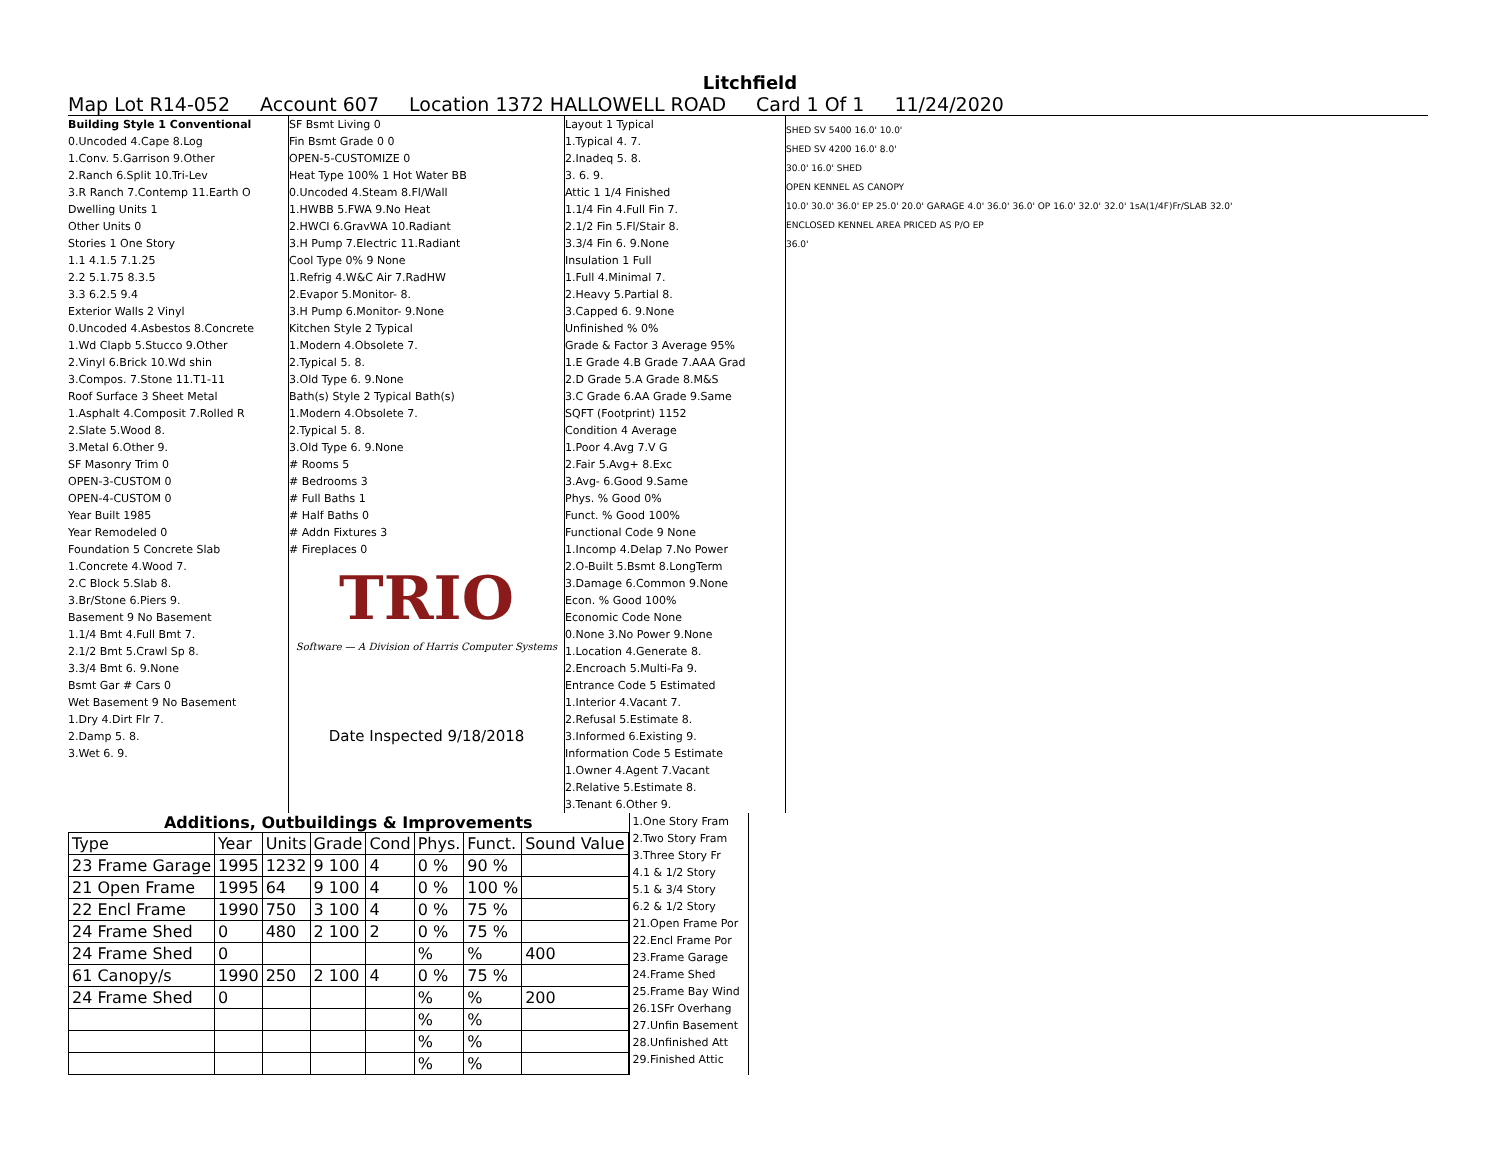Litchfield
Map Lot R14-052 Account 607 Location 1372 HALLOWELL ROAD Card 1 Of 1 11/24/2020
Building Style 1 Conventional
0.Uncoded 4.Cape 8.Log
1.Conv. 5.Garrison 9.Other
2.Ranch 6.Split 10.Tri-Lev
3.R Ranch 7.Contemp 11.Earth O
Dwelling Units 1
Other Units 0
Stories 1 One Story
1.1 4.1.5 7.1.25
2.2 5.1.75 8.3.5
3.3 6.2.5 9.4
Exterior Walls 2 Vinyl
0.Uncoded 4.Asbestos 8.Concrete
1.Wd Clapb 5.Stucco 9.Other
2.Vinyl 6.Brick 10.Wd shin
3.Compos. 7.Stone 11.T1-11
Roof Surface 3 Sheet Metal
1.Asphalt 4.Composit 7.Rolled R
2.Slate 5.Wood 8.
3.Metal 6.Other 9.
SF Masonry Trim 0
OPEN-3-CUSTOM 0
OPEN-4-CUSTOM 0
Year Built 1985
Year Remodeled 0
Foundation 5 Concrete Slab
1.Concrete 4.Wood 7.
2.C Block 5.Slab 8.
3.Br/Stone 6.Piers 9.
Basement 9 No Basement
1.1/4 Bmt 4.Full Bmt 7.
2.1/2 Bmt 5.Crawl Sp 8.
3.3/4 Bmt 6. 9.None
Bsmt Gar # Cars 0
Wet Basement 9 No Basement
1.Dry 4.Dirt Flr 7.
2.Damp 5. 8.
3.Wet 6. 9.
SF Bsmt Living 0
Fin Bsmt Grade 0 0
OPEN-5-CUSTOMIZE 0
Heat Type 100% 1 Hot Water BB
0.Uncoded 4.Steam 8.Fl/Wall
1.HWBB 5.FWA 9.No Heat
2.HWCI 6.GravWA 10.Radiant
3.H Pump 7.Electric 11.Radiant
Cool Type 0% 9 None
1.Refrig 4.W&C Air 7.RadHW
2.Evapor 5.Monitor- 8.
3.H Pump 6.Monitor- 9.None
Kitchen Style 2 Typical
1.Modern 4.Obsolete 7.
2.Typical 5. 8.
3.Old Type 6. 9.None
Bath(s) Style 2 Typical Bath(s)
1.Modern 4.Obsolete 7.
2.Typical 5. 8.
3.Old Type 6. 9.None
# Rooms 5
# Bedrooms 3
# Full Baths 1
# Half Baths 0
# Addn Fixtures 3
# Fireplaces 0
TRIO
Software — A Division of Harris Computer Systems
Date Inspected 9/18/2018
Layout 1 Typical
1.Typical 4. 7.
2.Inadeq 5. 8.
3. 6. 9.
Attic 1 1/4 Finished
1.1/4 Fin 4.Full Fin 7.
2.1/2 Fin 5.Fl/Stair 8.
3.3/4 Fin 6. 9.None
Insulation 1 Full
1.Full 4.Minimal 7.
2.Heavy 5.Partial 8.
3.Capped 6. 9.None
Unfinished % 0%
Grade & Factor 3 Average 95%
1.E Grade 4.B Grade 7.AAA Grad
2.D Grade 5.A Grade 8.M&S
3.C Grade 6.AA Grade 9.Same
SQFT (Footprint) 1152
Condition 4 Average
1.Poor 4.Avg 7.V G
2.Fair 5.Avg+ 8.Exc
3.Avg- 6.Good 9.Same
Phys. % Good 0%
Funct. % Good 100%
Functional Code 9 None
1.Incomp 4.Delap 7.No Power
2.O-Built 5.Bsmt 8.LongTerm
3.Damage 6.Common 9.None
Econ. % Good 100%
Economic Code None
0.None 3.No Power 9.None
1.Location 4.Generate 8.
2.Encroach 5.Multi-Fa 9.
Entrance Code 5 Estimated
1.Interior 4.Vacant 7.
2.Refusal 5.Estimate 8.
3.Informed 6.Existing 9.
Information Code 5 Estimate
1.Owner 4.Agent 7.Vacant
2.Relative 5.Estimate 8.
3.Tenant 6.Other 9.
SHED SV 5400 16.0' 10.0'
SHED SV 4200 16.0' 8.0'
30.0' 16.0' SHED
OPEN KENNEL AS CANOPY
10.0' 30.0' 36.0' EP 25.0' 20.0' GARAGE 4.0' 36.0' 36.0' OP 16.0' 32.0' 32.0' 1sA(1/4F)Fr/SLAB 32.0'
ENCLOSED KENNEL AREA PRICED AS P/O EP
36.0'
Additions, Outbuildings & Improvements
| Type | Year | Units | Grade | Cond | Phys. | Funct. | Sound Value |
| --- | --- | --- | --- | --- | --- | --- | --- |
| 23 Frame Garage | 1995 | 1232 | 9 100 | 4 | 0 % | 90 % | |
| 21 Open Frame | 1995 | 64 | 9 100 | 4 | 0 % | 100 % | |
| 22 Encl Frame | 1990 | 750 | 3 100 | 4 | 0 % | 75 % | |
| 24 Frame Shed | 0 | 480 | 2 100 | 2 | 0 % | 75 % | |
| 24 Frame Shed | 0 | | | | % | % | 400 |
| 61 Canopy/s | 1990 | 250 | 2 100 | 4 | 0 % | 75 % | |
| 24 Frame Shed | 0 | | | | % | % | 200 |
| | | | | | % | % | |
| | | | | | % | % | |
| | | | | | % | % | |
1.One Story Fram
2.Two Story Fram
3.Three Story Fr
4.1 & 1/2 Story
5.1 & 3/4 Story
6.2 & 1/2 Story
21.Open Frame Por
22.Encl Frame Por
23.Frame Garage
24.Frame Shed
25.Frame Bay Wind
26.1SFr Overhang
27.Unfin Basement
28.Unfinished Att
29.Finished Attic